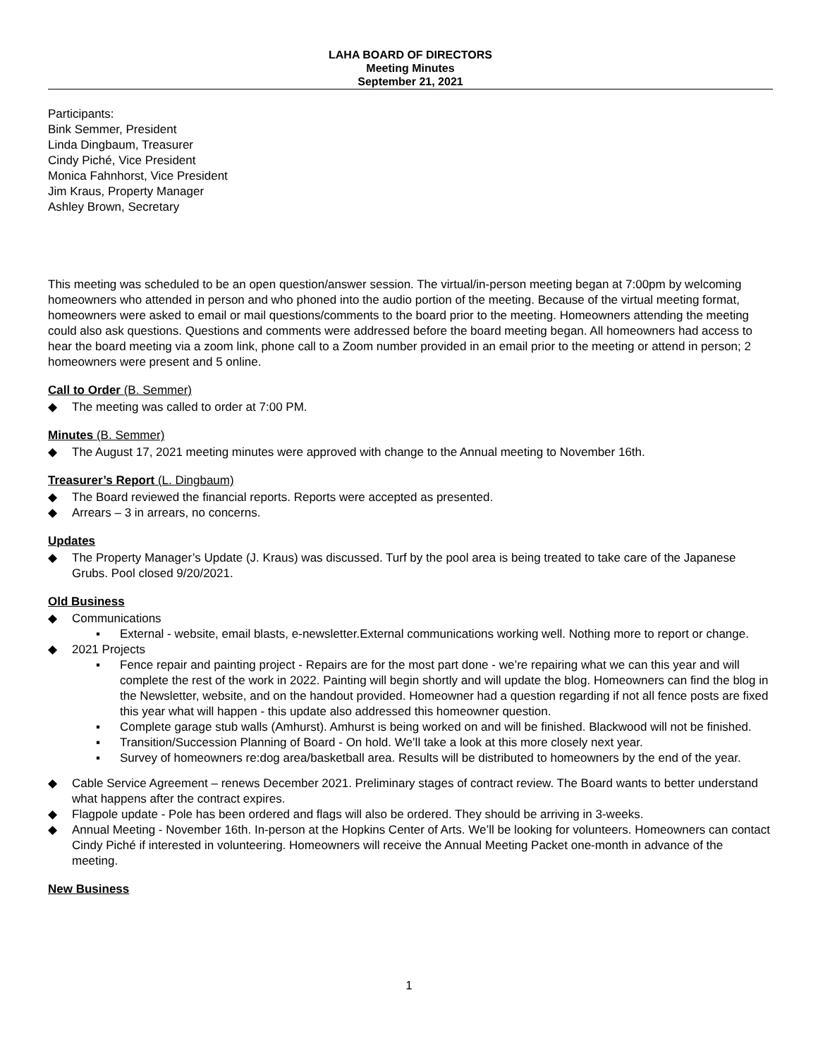LAHA BOARD OF DIRECTORS
Meeting Minutes
September 21, 2021
Participants:
Bink Semmer, President
Linda Dingbaum, Treasurer
Cindy Piché, Vice President
Monica Fahnhorst, Vice President
Jim Kraus, Property Manager
Ashley Brown, Secretary
This meeting was scheduled to be an open question/answer session. The virtual/in-person meeting began at 7:00pm by welcoming homeowners who attended in person and who phoned into the audio portion of the meeting. Because of the virtual meeting format, homeowners were asked to email or mail questions/comments to the board prior to the meeting. Homeowners attending the meeting could also ask questions. Questions and comments were addressed before the board meeting began. All homeowners had access to hear the board meeting via a zoom link, phone call to a Zoom number provided in an email prior to the meeting or attend in person; 2 homeowners were present and 5 online.
Call to Order (B. Semmer)
◆ The meeting was called to order at 7:00 PM.
Minutes (B. Semmer)
◆ The August 17, 2021 meeting minutes were approved with change to the Annual meeting to November 16th.
Treasurer’s Report (L. Dingbaum)
◆ The Board reviewed the financial reports. Reports were accepted as presented.
◆ Arrears – 3 in arrears, no concerns.
Updates
◆ The Property Manager’s Update (J. Kraus) was discussed. Turf by the pool area is being treated to take care of the Japanese Grubs. Pool closed 9/20/2021.
Old Business
◆ Communications
▪ External - website, email blasts, e-newsletter.External communications working well. Nothing more to report or change.
◆ 2021 Projects
▪ Fence repair and painting project - Repairs are for the most part done - we’re repairing what we can this year and will complete the rest of the work in 2022. Painting will begin shortly and will update the blog. Homeowners can find the blog in the Newsletter, website, and on the handout provided. Homeowner had a question regarding if not all fence posts are fixed this year what will happen - this update also addressed this homeowner question.
▪ Complete garage stub walls (Amhurst). Amhurst is being worked on and will be finished. Blackwood will not be finished.
▪ Transition/Succession Planning of Board - On hold. We’ll take a look at this more closely next year.
▪ Survey of homeowners re:dog area/basketball area. Results will be distributed to homeowners by the end of the year.
◆ Cable Service Agreement – renews December 2021. Preliminary stages of contract review. The Board wants to better understand what happens after the contract expires.
◆ Flagpole update - Pole has been ordered and flags will also be ordered. They should be arriving in 3-weeks.
◆ Annual Meeting - November 16th. In-person at the Hopkins Center of Arts. We’ll be looking for volunteers. Homeowners can contact Cindy Piché if interested in volunteering. Homeowners will receive the Annual Meeting Packet one-month in advance of the meeting.
New Business
1